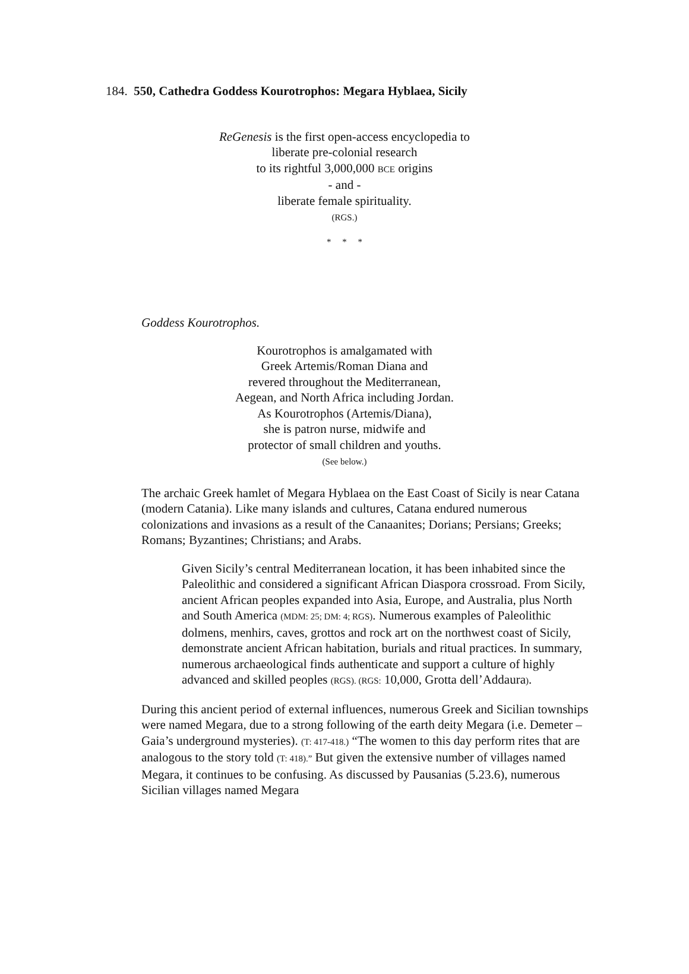184. 550, Cathedra Goddess Kourotrophos: Megara Hyblaea, Sicily
ReGenesis is the first open-access encyclopedia to
liberate pre-colonial research
to its rightful 3,000,000 BCE origins
- and -
liberate female spirituality.
(RGS.)
* * *
Goddess Kourotrophos.
Kourotrophos is amalgamated with
Greek Artemis/Roman Diana and
revered throughout the Mediterranean,
Aegean, and North Africa including Jordan.
As Kourotrophos (Artemis/Diana),
she is patron nurse, midwife and
protector of small children and youths.
(See below.)
The archaic Greek hamlet of Megara Hyblaea on the East Coast of Sicily is near Catana (modern Catania). Like many islands and cultures, Catana endured numerous colonizations and invasions as a result of the Canaanites; Dorians; Persians; Greeks; Romans; Byzantines; Christians; and Arabs.
Given Sicily’s central Mediterranean location, it has been inhabited since the Paleolithic and considered a significant African Diaspora crossroad. From Sicily, ancient African peoples expanded into Asia, Europe, and Australia, plus North and South America (MDM: 25; DM: 4; RGS). Numerous examples of Paleolithic dolmens, menhirs, caves, grottos and rock art on the northwest coast of Sicily, demonstrate ancient African habitation, burials and ritual practices. In summary, numerous archaeological finds authenticate and support a culture of highly advanced and skilled peoples (RGS). (RGS: 10,000, Grotta dell’Addaura).
During this ancient period of external influences, numerous Greek and Sicilian townships were named Megara, due to a strong following of the earth deity Megara (i.e. Demeter – Gaia’s underground mysteries). (T: 417-418.) “The women to this day perform rites that are analogous to the story told (T: 418).” But given the extensive number of villages named Megara, it continues to be confusing. As discussed by Pausanias (5.23.6), numerous Sicilian villages named Megara